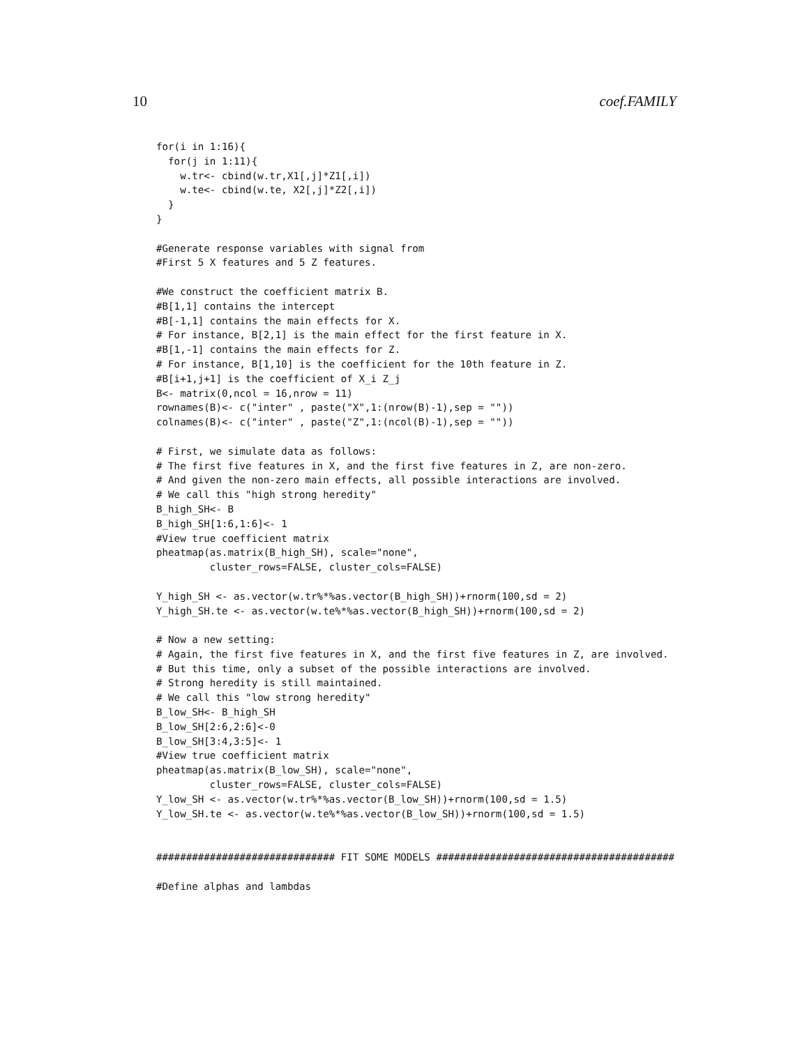10 coef.FAMILY
for(i in 1:16){
  for(j in 1:11){
    w.tr<- cbind(w.tr,X1[,j]*Z1[,i])
    w.te<- cbind(w.te, X2[,j]*Z2[,i])
  }
}

#Generate response variables with signal from
#First 5 X features and 5 Z features.

#We construct the coefficient matrix B.
#B[1,1] contains the intercept
#B[-1,1] contains the main effects for X.
# For instance, B[2,1] is the main effect for the first feature in X.
#B[1,-1] contains the main effects for Z.
# For instance, B[1,10] is the coefficient for the 10th feature in Z.
#B[i+1,j+1] is the coefficient of X_i Z_j
B<- matrix(0,ncol = 16,nrow = 11)
rownames(B)<- c("inter" , paste("X",1:(nrow(B)-1),sep = ""))
colnames(B)<- c("inter" , paste("Z",1:(ncol(B)-1),sep = ""))

# First, we simulate data as follows:
# The first five features in X, and the first five features in Z, are non-zero.
# And given the non-zero main effects, all possible interactions are involved.
# We call this "high strong heredity"
B_high_SH<- B
B_high_SH[1:6,1:6]<- 1
#View true coefficient matrix
pheatmap(as.matrix(B_high_SH), scale="none",
         cluster_rows=FALSE, cluster_cols=FALSE)

Y_high_SH <- as.vector(w.tr%*%as.vector(B_high_SH))+rnorm(100,sd = 2)
Y_high_SH.te <- as.vector(w.te%*%as.vector(B_high_SH))+rnorm(100,sd = 2)

# Now a new setting:
# Again, the first five features in X, and the first five features in Z, are involved.
# But this time, only a subset of the possible interactions are involved.
# Strong heredity is still maintained.
# We call this "low strong heredity"
B_low_SH<- B_high_SH
B_low_SH[2:6,2:6]<-0
B_low_SH[3:4,3:5]<- 1
#View true coefficient matrix
pheatmap(as.matrix(B_low_SH), scale="none",
         cluster_rows=FALSE, cluster_cols=FALSE)
Y_low_SH <- as.vector(w.tr%*%as.vector(B_low_SH))+rnorm(100,sd = 1.5)
Y_low_SH.te <- as.vector(w.te%*%as.vector(B_low_SH))+rnorm(100,sd = 1.5)


############################## FIT SOME MODELS ########################################

#Define alphas and lambdas